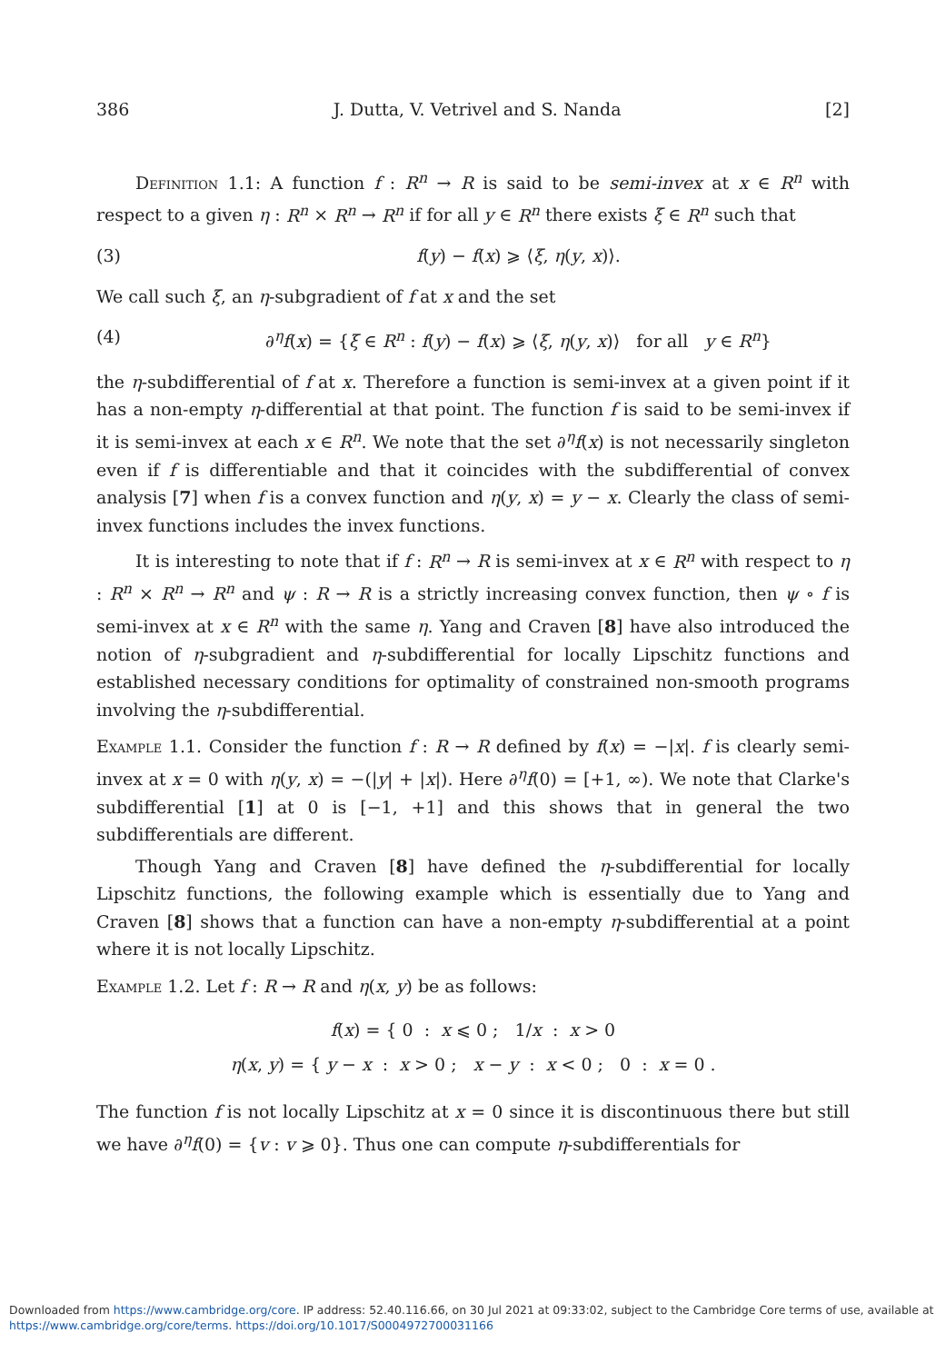386 J. Dutta, V. Vetrivel and S. Nanda [2]
Definition 1.1: A function f : R<sup>n</sup> → R is said to be semi-invex at x ∈ R<sup>n</sup> with respect to a given η : R<sup>n</sup> × R<sup>n</sup> → R<sup>n</sup> if for all y ∈ R<sup>n</sup> there exists ξ ∈ R<sup>n</sup> such that
(3) f(y) − f(x) ⩾ ⟨ξ, η(y, x)⟩.
We call such ξ, an η-subgradient of f at x and the set
(4) ∂<sup>η</sup>f(x) = {ξ ∈ R<sup>n</sup> : f(y) − f(x) ⩾ ⟨ξ, η(y, x)⟩ for all y ∈ R<sup>n</sup>}
the η-subdifferential of f at x. Therefore a function is semi-invex at a given point if it has a non-empty η-differential at that point. The function f is said to be semi-invex if it is semi-invex at each x ∈ R<sup>n</sup>. We note that the set ∂<sup>η</sup>f(x) is not necessarily singleton even if f is differentiable and that it coincides with the subdifferential of convex analysis [7] when f is a convex function and η(y, x) = y − x. Clearly the class of semi-invex functions includes the invex functions.
It is interesting to note that if f : R<sup>n</sup> → R is semi-invex at x ∈ R<sup>n</sup> with respect to η : R<sup>n</sup> × R<sup>n</sup> → R<sup>n</sup> and ψ : R → R is a strictly increasing convex function, then ψ ∘ f is semi-invex at x ∈ R<sup>n</sup> with the same η. Yang and Craven [8] have also introduced the notion of η-subgradient and η-subdifferential for locally Lipschitz functions and established necessary conditions for optimality of constrained non-smooth programs involving the η-subdifferential.
Example 1.1. Consider the function f : R → R defined by f(x) = −|x|. f is clearly semi-invex at x = 0 with η(y, x) = −(|y| + |x|). Here ∂<sup>η</sup>f(0) = [+1, ∞). We note that Clarke's subdifferential [1] at 0 is [−1, +1] and this shows that in general the two subdifferentials are different.
Though Yang and Craven [8] have defined the η-subdifferential for locally Lipschitz functions, the following example which is essentially due to Yang and Craven [8] shows that a function can have a non-empty η-subdifferential at a point where it is not locally Lipschitz.
Example 1.2. Let f : R → R and η(x, y) be as follows:
f(x) = { 0 : x ⩽ 0 ; 1/x : x > 0
η(x, y) = { y − x : x > 0 ; x − y : x < 0 ; 0 : x = 0 .
The function f is not locally Lipschitz at x = 0 since it is discontinuous there but still we have ∂<sup>η</sup>f(0) = {v : v ⩾ 0}. Thus one can compute η-subdifferentials for
Downloaded from https://www.cambridge.org/core. IP address: 52.40.116.66, on 30 Jul 2021 at 09:33:02, subject to the Cambridge Core terms of use, available at https://www.cambridge.org/core/terms. https://doi.org/10.1017/S0004972700031166